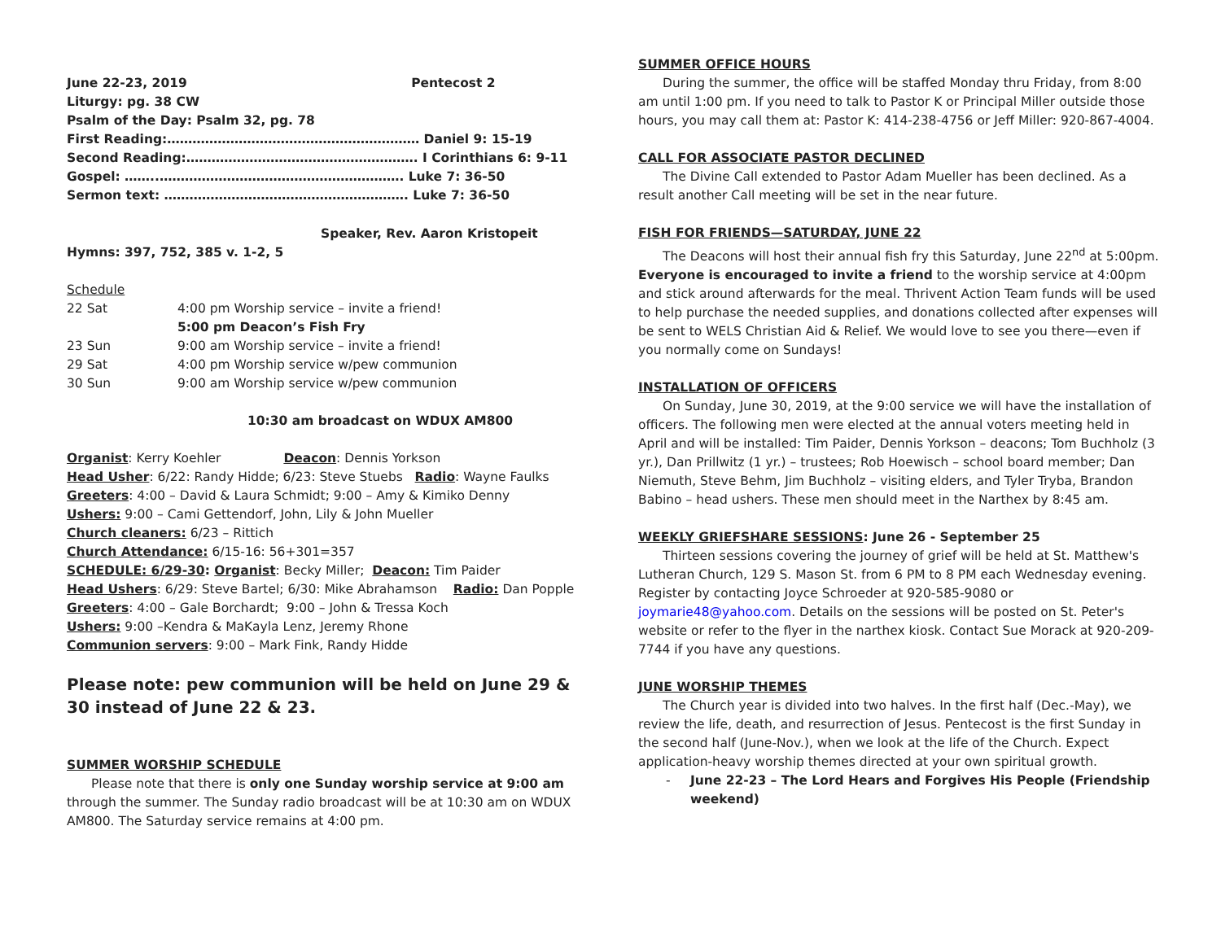June 22-23, 2019 Pentecost 2
Liturgy: pg. 38 CW
Psalm of the Day: Psalm 32, pg. 78
First Reading:…………………………………………………… Daniel 9: 15-19
Second Reading:………………………………………………. I Corinthians 6: 9-11
Gospel: ……..…………………………………………………. Luke 7: 36-50
Sermon text: …………………………………………………. Luke 7: 36-50
Speaker, Rev. Aaron Kristopeit
Hymns: 397, 752, 385 v. 1-2, 5
Schedule
22 Sat 4:00 pm Worship service – invite a friend!
5:00 pm Deacon’s Fish Fry
23 Sun 9:00 am Worship service – invite a friend!
29 Sat 4:00 pm Worship service w/pew communion
30 Sun 9:00 am Worship service w/pew communion
10:30 am broadcast on WDUX AM800
Organist: Kerry Koehler Deacon: Dennis Yorkson
Head Usher: 6/22: Randy Hidde; 6/23: Steve Stuebs Radio: Wayne Faulks
Greeters: 4:00 – David & Laura Schmidt; 9:00 – Amy & Kimiko Denny
Ushers: 9:00 – Cami Gettendorf, John, Lily & John Mueller
Church cleaners: 6/23 – Rittich
Church Attendance: 6/15-16: 56+301=357
SCHEDULE: 6/29-30: Organist: Becky Miller; Deacon: Tim Paider
Head Ushers: 6/29: Steve Bartel; 6/30: Mike Abrahamson Radio: Dan Popple
Greeters: 4:00 – Gale Borchardt; 9:00 – John & Tressa Koch
Ushers: 9:00 –Kendra & MaKayla Lenz, Jeremy Rhone
Communion servers: 9:00 – Mark Fink, Randy Hidde
Please note: pew communion will be held on June 29 & 30 instead of June 22 & 23.
SUMMER WORSHIP SCHEDULE
Please note that there is only one Sunday worship service at 9:00 am through the summer. The Sunday radio broadcast will be at 10:30 am on WDUX AM800. The Saturday service remains at 4:00 pm.
SUMMER OFFICE HOURS
During the summer, the office will be staffed Monday thru Friday, from 8:00 am until 1:00 pm. If you need to talk to Pastor K or Principal Miller outside those hours, you may call them at: Pastor K: 414-238-4756 or Jeff Miller: 920-867-4004.
CALL FOR ASSOCIATE PASTOR DECLINED
The Divine Call extended to Pastor Adam Mueller has been declined. As a result another Call meeting will be set in the near future.
FISH FOR FRIENDS—SATURDAY, JUNE 22
The Deacons will host their annual fish fry this Saturday, June 22<sup>nd</sup> at 5:00pm. Everyone is encouraged to invite a friend to the worship service at 4:00pm and stick around afterwards for the meal. Thrivent Action Team funds will be used to help purchase the needed supplies, and donations collected after expenses will be sent to WELS Christian Aid & Relief. We would love to see you there—even if you normally come on Sundays!
INSTALLATION OF OFFICERS
On Sunday, June 30, 2019, at the 9:00 service we will have the installation of officers. The following men were elected at the annual voters meeting held in April and will be installed: Tim Paider, Dennis Yorkson – deacons; Tom Buchholz (3 yr.), Dan Prillwitz (1 yr.) – trustees; Rob Hoewisch – school board member; Dan Niemuth, Steve Behm, Jim Buchholz – visiting elders, and Tyler Tryba, Brandon Babino – head ushers. These men should meet in the Narthex by 8:45 am.
WEEKLY GRIEFSHARE SESSIONS: June 26 - September 25
Thirteen sessions covering the journey of grief will be held at St. Matthew's Lutheran Church, 129 S. Mason St. from 6 PM to 8 PM each Wednesday evening. Register by contacting Joyce Schroeder at 920-585-9080 or joymarie48@yahoo.com. Details on the sessions will be posted on St. Peter's website or refer to the flyer in the narthex kiosk. Contact Sue Morack at 920-209-7744 if you have any questions.
JUNE WORSHIP THEMES
The Church year is divided into two halves. In the first half (Dec.-May), we review the life, death, and resurrection of Jesus. Pentecost is the first Sunday in the second half (June-Nov.), when we look at the life of the Church. Expect application-heavy worship themes directed at your own spiritual growth.
- June 22-23 – The Lord Hears and Forgives His People (Friendship weekend)